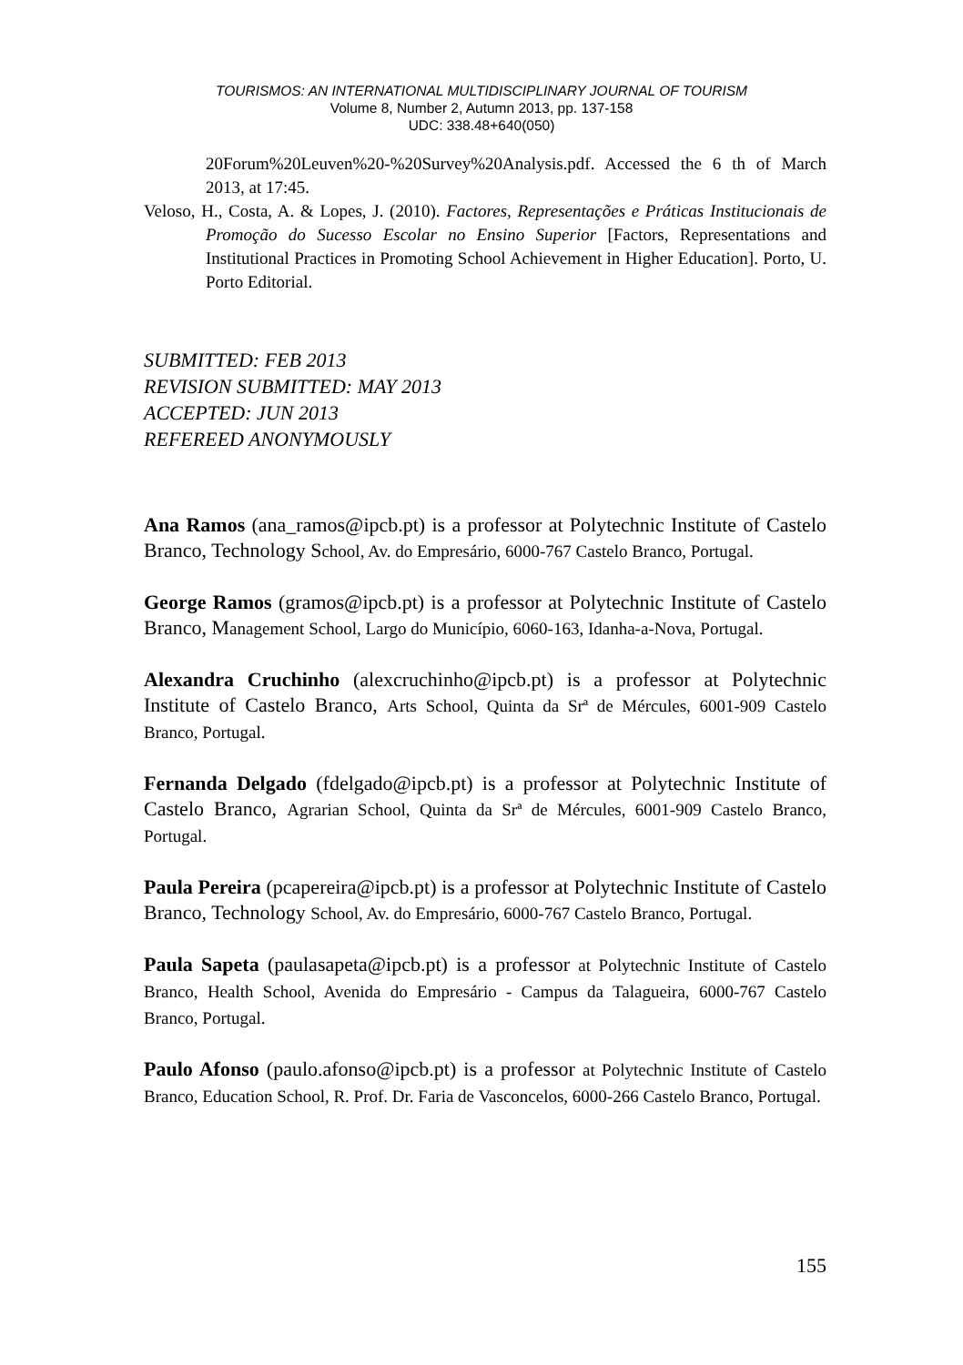TOURISMOS: AN INTERNATIONAL MULTIDISCIPLINARY JOURNAL OF TOURISM
Volume 8, Number 2, Autumn 2013, pp. 137-158
UDC: 338.48+640(050)
20Forum%20Leuven%20-%20Survey%20Analysis.pdf. Accessed the 6 th of March 2013, at 17:45.
Veloso, H., Costa, A. & Lopes, J. (2010). Factores, Representações e Práticas Institucionais de Promoção do Sucesso Escolar no Ensino Superior [Factors, Representations and Institutional Practices in Promoting School Achievement in Higher Education]. Porto, U. Porto Editorial.
SUBMITTED: FEB 2013
REVISION SUBMITTED: MAY 2013
ACCEPTED: JUN 2013
REFEREED ANONYMOUSLY
Ana Ramos (ana_ramos@ipcb.pt) is a professor at Polytechnic Institute of Castelo Branco, Technology School, Av. do Empresário, 6000-767 Castelo Branco, Portugal.
George Ramos (gramos@ipcb.pt) is a professor at Polytechnic Institute of Castelo Branco, Management School, Largo do Município, 6060-163, Idanha-a-Nova, Portugal.
Alexandra Cruchinho (alexcruchinho@ipcb.pt) is a professor at Polytechnic Institute of Castelo Branco, Arts School, Quinta da Srª de Mércules, 6001-909 Castelo Branco, Portugal.
Fernanda Delgado (fdelgado@ipcb.pt) is a professor at Polytechnic Institute of Castelo Branco, Agrarian School, Quinta da Srª de Mércules, 6001-909 Castelo Branco, Portugal.
Paula Pereira (pcapereira@ipcb.pt) is a professor at Polytechnic Institute of Castelo Branco, Technology School, Av. do Empresário, 6000-767 Castelo Branco, Portugal.
Paula Sapeta (paulasapeta@ipcb.pt) is a professor at Polytechnic Institute of Castelo Branco, Health School, Avenida do Empresário - Campus da Talagueira, 6000-767 Castelo Branco, Portugal.
Paulo Afonso (paulo.afonso@ipcb.pt) is a professor at Polytechnic Institute of Castelo Branco, Education School, R. Prof. Dr. Faria de Vasconcelos, 6000-266 Castelo Branco, Portugal.
155